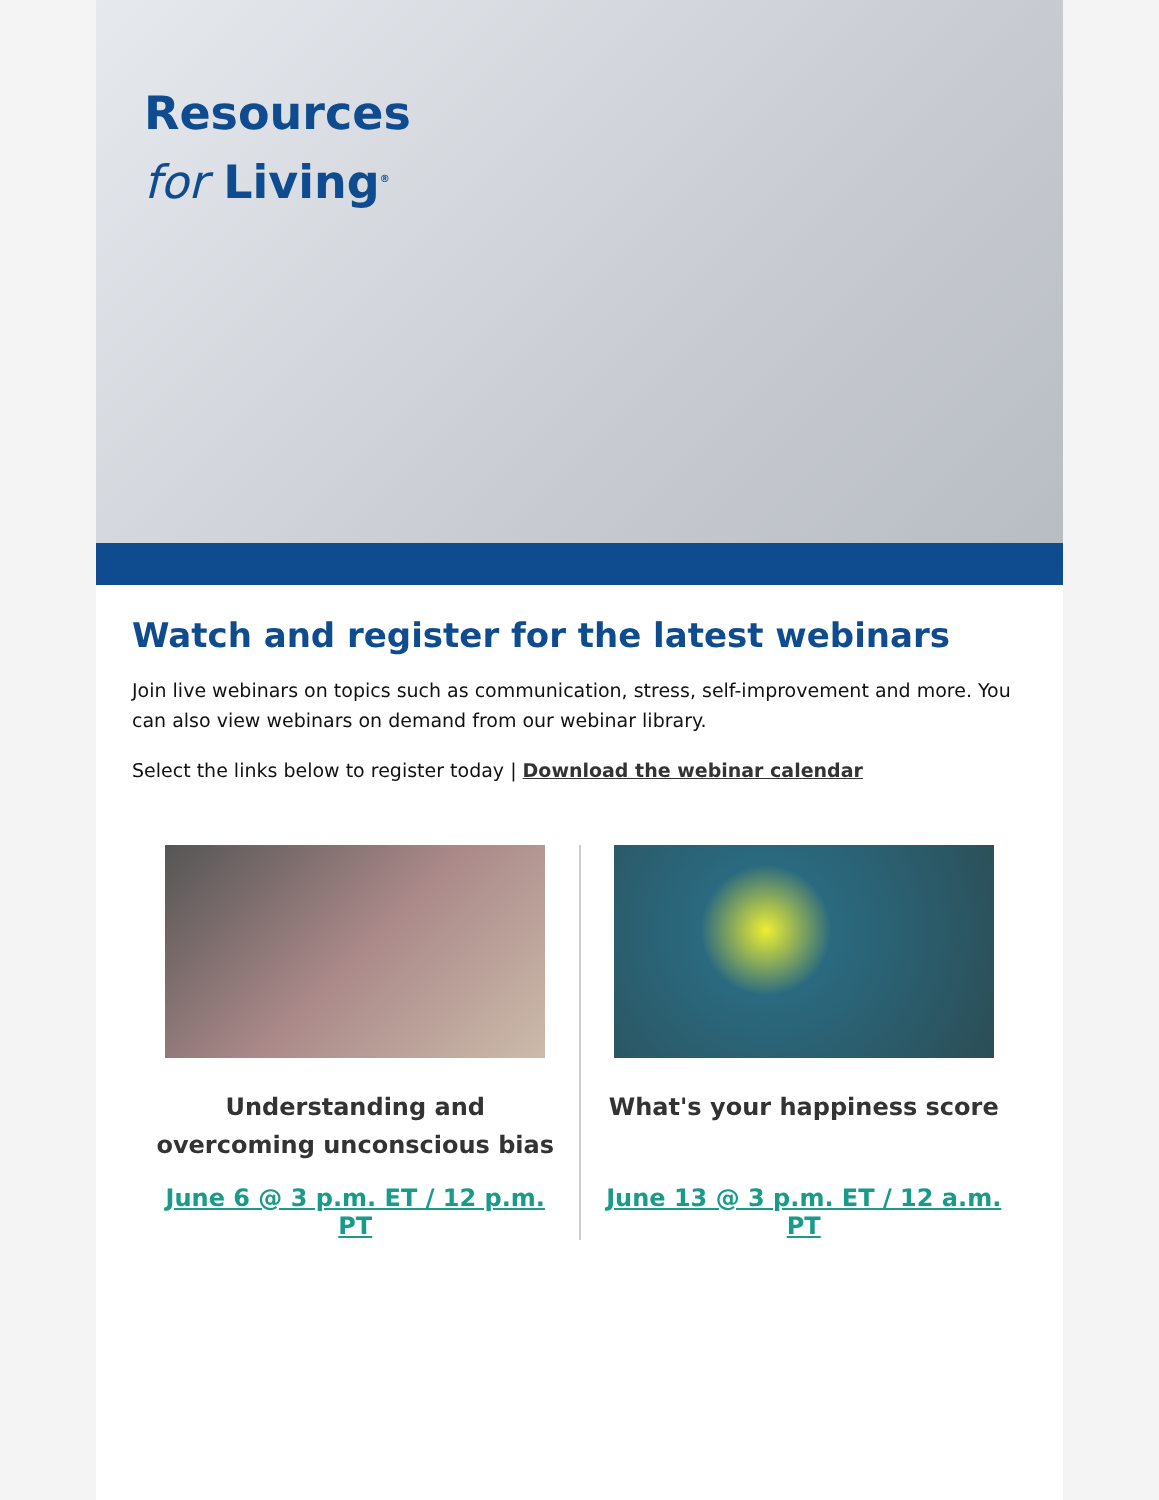Resources
for Living<sup>®</sup>
Watch and register for the latest webinars
Join live webinars on topics such as communication, stress, self-improvement and more. You can also view webinars on demand from our webinar library.
Select the links below to register today | Download the webinar calendar
Understanding and overcoming unconscious bias
June 6 @ 3 p.m. ET / 12 p.m. PT
What's your happiness score
June 13 @ 3 p.m. ET / 12 a.m. PT